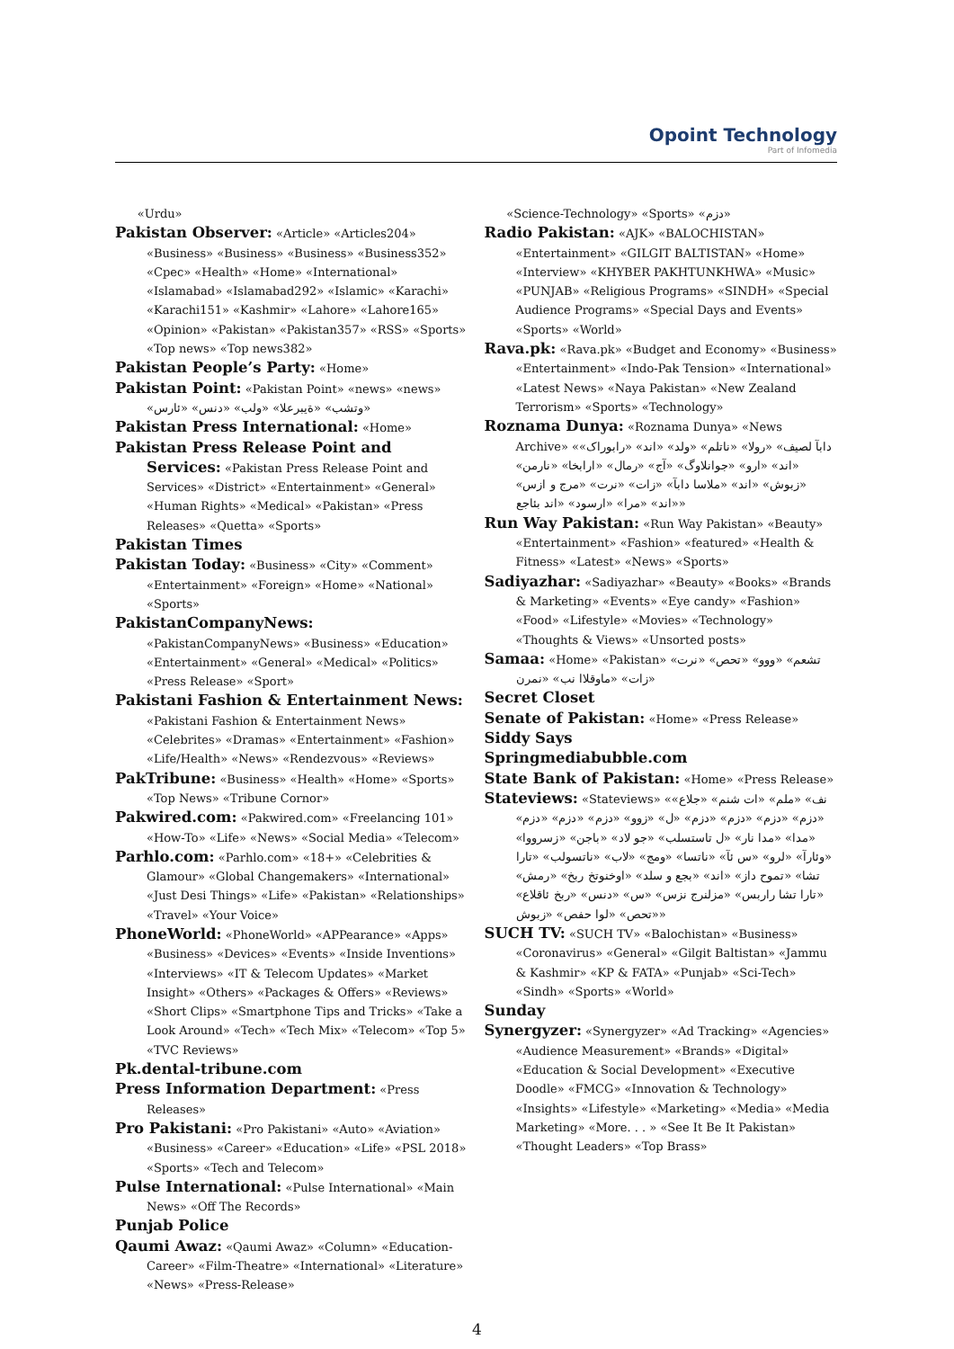Opoint Technology
Part of Infomedia
«Urdu»
Pakistan Observer: «Article» «Articles204» «Business» «Business» «Business» «Business352» «Cpec» «Health» «Home» «International» «Islamabad» «Islamabad292» «Islamic» «Karachi» «Karachi151» «Kashmir» «Lahore» «Lahore165» «Opinion» «Pakistan» «Pakistan357» «RSS» «Sports» «Top news» «Top news382»
Pakistan People’s Party: «Home»
Pakistan Point: «Pakistan Point» «news» «news» «وتشب» «ةيبرعلا» «ولب» «دنس» «ئارس»
Pakistan Press International: «Home»
Pakistan Press Release Point and Services: «Pakistan Press Release Point and Services» «District» «Entertainment» «General» «Human Rights» «Medical» «Pakistan» «Press Releases» «Quetta» «Sports»
Pakistan Times
Pakistan Today: «Business» «City» «Comment» «Entertainment» «Foreign» «Home» «National» «Sports»
PakistanCompanyNews: «PakistanCompanyNews» «Business» «Education» «Entertainment» «General» «Medical» «Politics» «Press Release» «Sport»
Pakistani Fashion & Entertainment News: «Pakistani Fashion & Entertainment News» «Celebrites» «Dramas» «Entertainment» «Fashion» «Life/Health» «News» «Rendezvous» «Reviews»
PakTribune: «Business» «Health» «Home» «Sports» «Top News» «Tribune Cornor»
Pakwired.com: «Pakwired.com» «Freelancing 101» «How-To» «Life» «News» «Social Media» «Telecom»
Parhlo.com: «Parhlo.com» «18+» «Celebrities & Glamour» «Global Changemakers» «International» «Just Desi Things» «Life» «Pakistan» «Relationships» «Travel» «Your Voice»
PhoneWorld: «PhoneWorld» «APPearance» «Apps» «Business» «Devices» «Events» «Inside Inventions» «Interviews» «IT & Telecom Updates» «Market Insight» «Others» «Packages & Offers» «Reviews» «Short Clips» «Smartphone Tips and Tricks» «Take a Look Around» «Tech» «Tech Mix» «Telecom» «Top 5» «TVC Reviews»
Pk.dental-tribune.com
Press Information Department: «Press Releases»
Pro Pakistani: «Pro Pakistani» «Auto» «Aviation» «Business» «Career» «Education» «Life» «PSL 2018» «Sports» «Tech and Telecom»
Pulse International: «Pulse International» «Main News» «Off The Records»
Punjab Police
Qaumi Awaz: «Qaumi Awaz» «Column» «Education-Career» «Film-Theatre» «International» «Literature» «News» «Press-Release»
«Science-Technology» «Sports» «دزم»
Radio Pakistan: «AJK» «BALOCHISTAN» «Entertainment» «GILGIT BALTISTAN» «Home» «Interview» «KHYBER PAKHTUNKHWA» «Music» «PUNJAB» «Religious Programs» «SINDH» «Special Audience Programs» «Special Days and Events» «Sports» «World»
Rava.pk: «Rava.pk» «Budget and Economy» «Business» «Entertainment» «Indo-Pak Tension» «International» «Latest News» «Naya Pakistan» «New Zealand Terrorism» «Sports» «Technology»
Roznama Dunya: «Roznama Dunya» «News Archive» «دابآ لصیف» «رولا» «ناتلم» «ولد» «اند» «رابوراک» «اند» «ارو» «جوانلاوگ» «آج» «رمال» «ارابخا» «نارمن» «زبوش» «اند» «ملاسا دابآ» «زات» «نرت» «مرج و ازس» «اند» «مرا» «ارسود» «اند بئاجع»
Run Way Pakistan: «Run Way Pakistan» «Beauty» «Entertainment» «Fashion» «featured» «Health & Fitness» «Latest» «News» «Sports»
Sadiyazhar: «Sadiyazhar» «Beauty» «Books» «Brands & Marketing» «Events» «Eye candy» «Fashion» «Food» «Lifestyle» «Movies» «Technology» «Thoughts & Views» «Unsorted posts»
Samaa: «Home» «Pakistan» «تشعم» «ووو» «تحص» «نرت زات» «ماوقلاا نب» «نمرن»
Secret Closet
Senate of Pakistan: «Home» «Press Release»
Siddy Says
Springmediabubble.com
State Bank of Pakistan: «Home» «Press Release»
Stateviews: «Stateviews» «نف» «ملم» «ات شنم» «جلاع» «دزم» «دزم» «دزم» «دزم» «ل» «زوو» «دزم» «دزم» «دزم» «مدا» «مدا نار» «ل تاستسلب» «جو لاد» «باجن» «زسرووا» «وئارآ» «لرو» «س ئآ» «ناتسا» «ومج» «لاب» «ناتسولب» «تارا تشا» «تموح داز» «اند» «بجع و سلد» «اوخنوتخ ربخ» «رمش» «تارا تشا راربس» «مزلنرج نزس» «س» «دنس» «ربخ ئاقلاع» «تحص» «لوا حفص» «زبوش»
SUCH TV: «SUCH TV» «Balochistan» «Business» «Coronavirus» «General» «Gilgit Baltistan» «Jammu & Kashmir» «KP & FATA» «Punjab» «Sci-Tech» «Sindh» «Sports» «World»
Sunday
Synergyzer: «Synergyzer» «Ad Tracking» «Agencies» «Audience Measurement» «Brands» «Digital» «Education & Social Development» «Executive Doodle» «FMCG» «Innovation & Technology» «Insights» «Lifestyle» «Marketing» «Media» «Media Marketing» «More. . . » «See It Be It Pakistan» «Thought Leaders» «Top Brass»
4